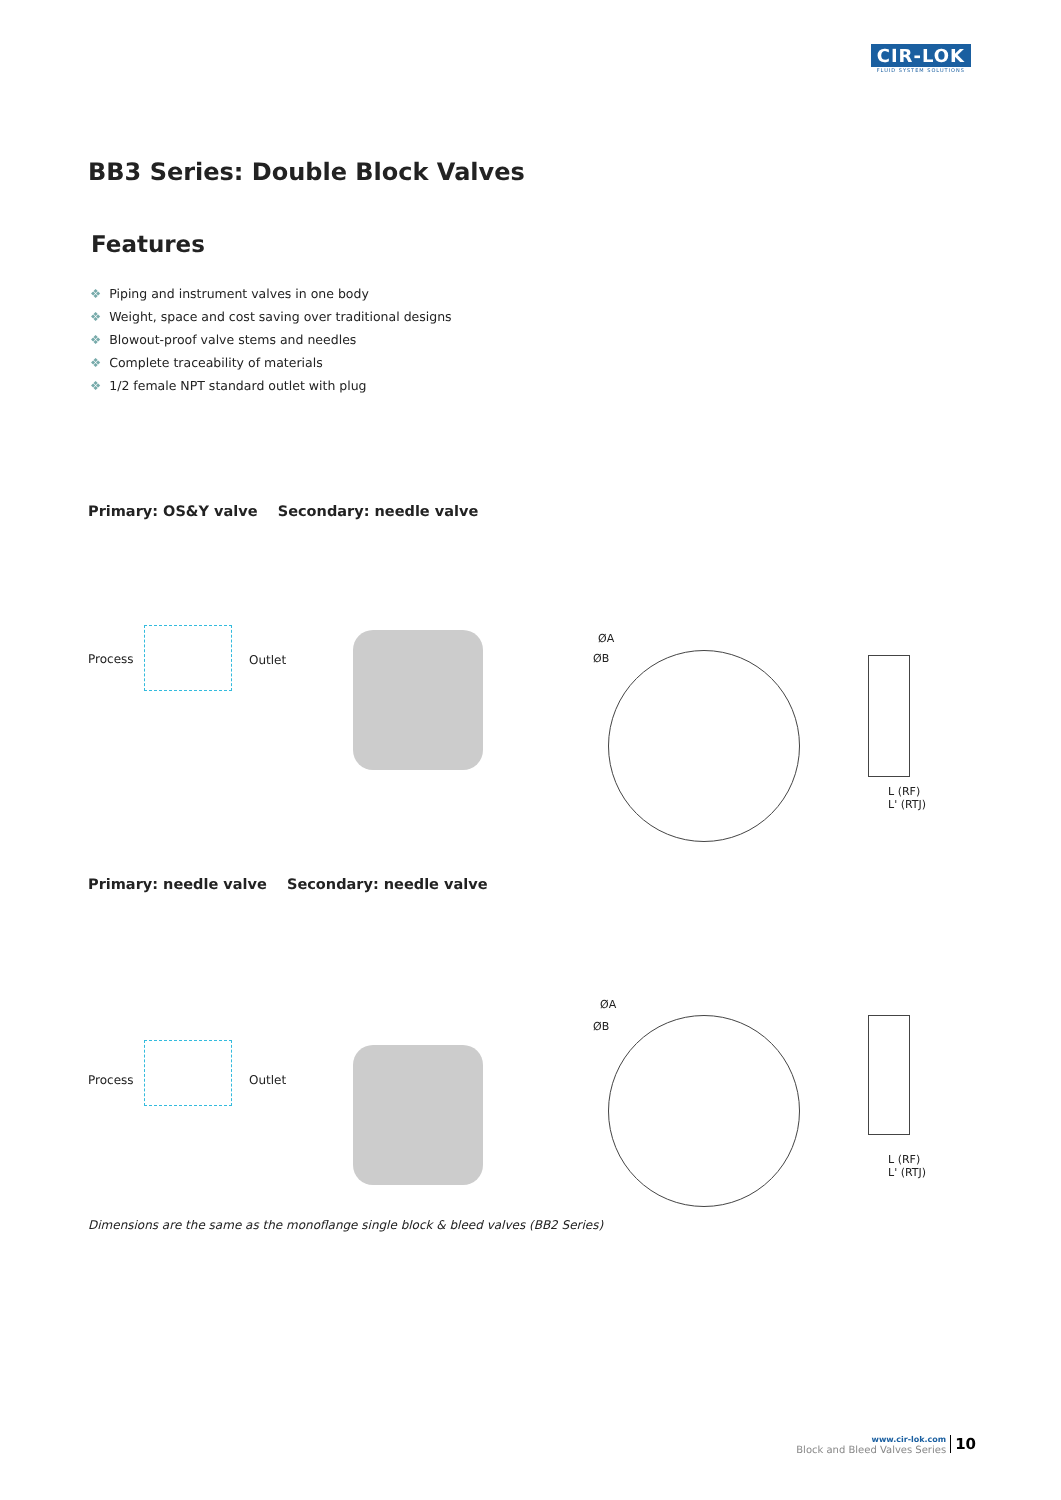CIR-LOK
FLUID SYSTEM SOLUTIONS
BB3 Series: Double Block Valves
Features
❖ Piping and instrument valves in one body
❖ Weight, space and cost saving over traditional designs
❖ Blowout-proof valve stems and needles
❖ Complete traceability of materials
❖ 1/2 female NPT standard outlet with plug
Primary: OS&Y valve Secondary: needle valve
Process Outlet
ØA
ØB
L (RF)
L' (RTJ)
Primary: needle valve Secondary: needle valve
Process Outlet
ØA
ØB
L (RF)
L' (RTJ)
Dimensions are the same as the monoflange single block & bleed valves (BB2 Series)
www.cir-lok.com
Block and Bleed Valves Series
10